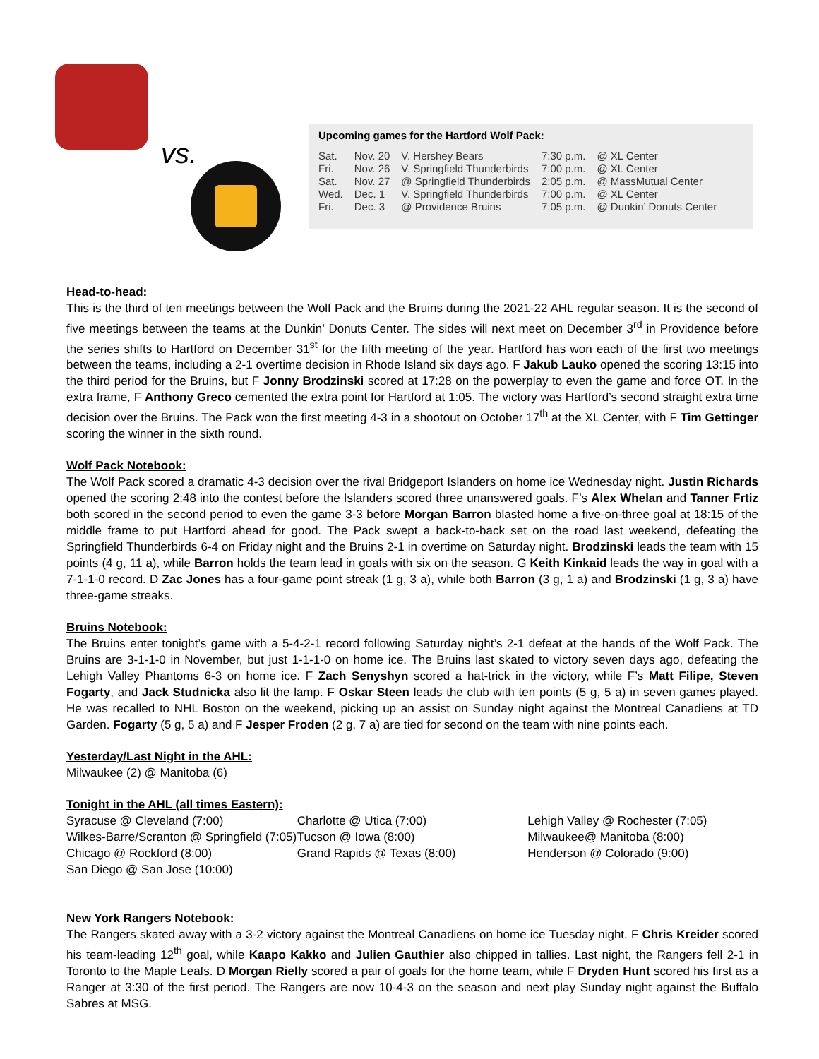vs.
Upcoming games for the Hartford Wolf Pack:
| Sat. | Nov. 20 | V. Hershey Bears | 7:30 p.m. | @ XL Center |
| Fri. | Nov. 26 | V. Springfield Thunderbirds | 7:00 p.m. | @ XL Center |
| Sat. | Nov. 27 | @ Springfield Thunderbirds | 2:05 p.m. | @ MassMutual Center |
| Wed. | Dec. 1 | V. Springfield Thunderbirds | 7:00 p.m. | @ XL Center |
| Fri. | Dec. 3 | @ Providence Bruins | 7:05 p.m. | @ Dunkin’ Donuts Center |
Head-to-head:
This is the third of ten meetings between the Wolf Pack and the Bruins during the 2021-22 AHL regular season. It is the second of five meetings between the teams at the Dunkin’ Donuts Center. The sides will next meet on December 3<sup>rd</sup> in Providence before the series shifts to Hartford on December 31<sup>st</sup> for the fifth meeting of the year. Hartford has won each of the first two meetings between the teams, including a 2-1 overtime decision in Rhode Island six days ago. F Jakub Lauko opened the scoring 13:15 into the third period for the Bruins, but F Jonny Brodzinski scored at 17:28 on the powerplay to even the game and force OT. In the extra frame, F Anthony Greco cemented the extra point for Hartford at 1:05. The victory was Hartford’s second straight extra time decision over the Bruins. The Pack won the first meeting 4-3 in a shootout on October 17<sup>th</sup> at the XL Center, with F Tim Gettinger scoring the winner in the sixth round.
Wolf Pack Notebook:
The Wolf Pack scored a dramatic 4-3 decision over the rival Bridgeport Islanders on home ice Wednesday night. Justin Richards opened the scoring 2:48 into the contest before the Islanders scored three unanswered goals. F’s Alex Whelan and Tanner Frtiz both scored in the second period to even the game 3-3 before Morgan Barron blasted home a five-on-three goal at 18:15 of the middle frame to put Hartford ahead for good. The Pack swept a back-to-back set on the road last weekend, defeating the Springfield Thunderbirds 6-4 on Friday night and the Bruins 2-1 in overtime on Saturday night. Brodzinski leads the team with 15 points (4 g, 11 a), while Barron holds the team lead in goals with six on the season. G Keith Kinkaid leads the way in goal with a 7-1-1-0 record. D Zac Jones has a four-game point streak (1 g, 3 a), while both Barron (3 g, 1 a) and Brodzinski (1 g, 3 a) have three-game streaks.
Bruins Notebook:
The Bruins enter tonight’s game with a 5-4-2-1 record following Saturday night’s 2-1 defeat at the hands of the Wolf Pack. The Bruins are 3-1-1-0 in November, but just 1-1-1-0 on home ice. The Bruins last skated to victory seven days ago, defeating the Lehigh Valley Phantoms 6-3 on home ice. F Zach Senyshyn scored a hat-trick in the victory, while F’s Matt Filipe, Steven Fogarty, and Jack Studnicka also lit the lamp. F Oskar Steen leads the club with ten points (5 g, 5 a) in seven games played. He was recalled to NHL Boston on the weekend, picking up an assist on Sunday night against the Montreal Canadiens at TD Garden. Fogarty (5 g, 5 a) and F Jesper Froden (2 g, 7 a) are tied for second on the team with nine points each.
Yesterday/Last Night in the AHL:
Milwaukee (2) @ Manitoba (6)
Tonight in the AHL (all times Eastern):
Syracuse @ Cleveland (7:00)
Wilkes-Barre/Scranton @ Springfield (7:05)
Chicago @ Rockford (8:00)
San Diego @ San Jose (10:00)
Charlotte @ Utica (7:00)
Tucson @ Iowa (8:00)
Grand Rapids @ Texas (8:00)
Lehigh Valley @ Rochester (7:05)
Milwaukee@ Manitoba (8:00)
Henderson @ Colorado (9:00)
New York Rangers Notebook:
The Rangers skated away with a 3-2 victory against the Montreal Canadiens on home ice Tuesday night. F Chris Kreider scored his team-leading 12<sup>th</sup> goal, while Kaapo Kakko and Julien Gauthier also chipped in tallies. Last night, the Rangers fell 2-1 in Toronto to the Maple Leafs. D Morgan Rielly scored a pair of goals for the home team, while F Dryden Hunt scored his first as a Ranger at 3:30 of the first period. The Rangers are now 10-4-3 on the season and next play Sunday night against the Buffalo Sabres at MSG.